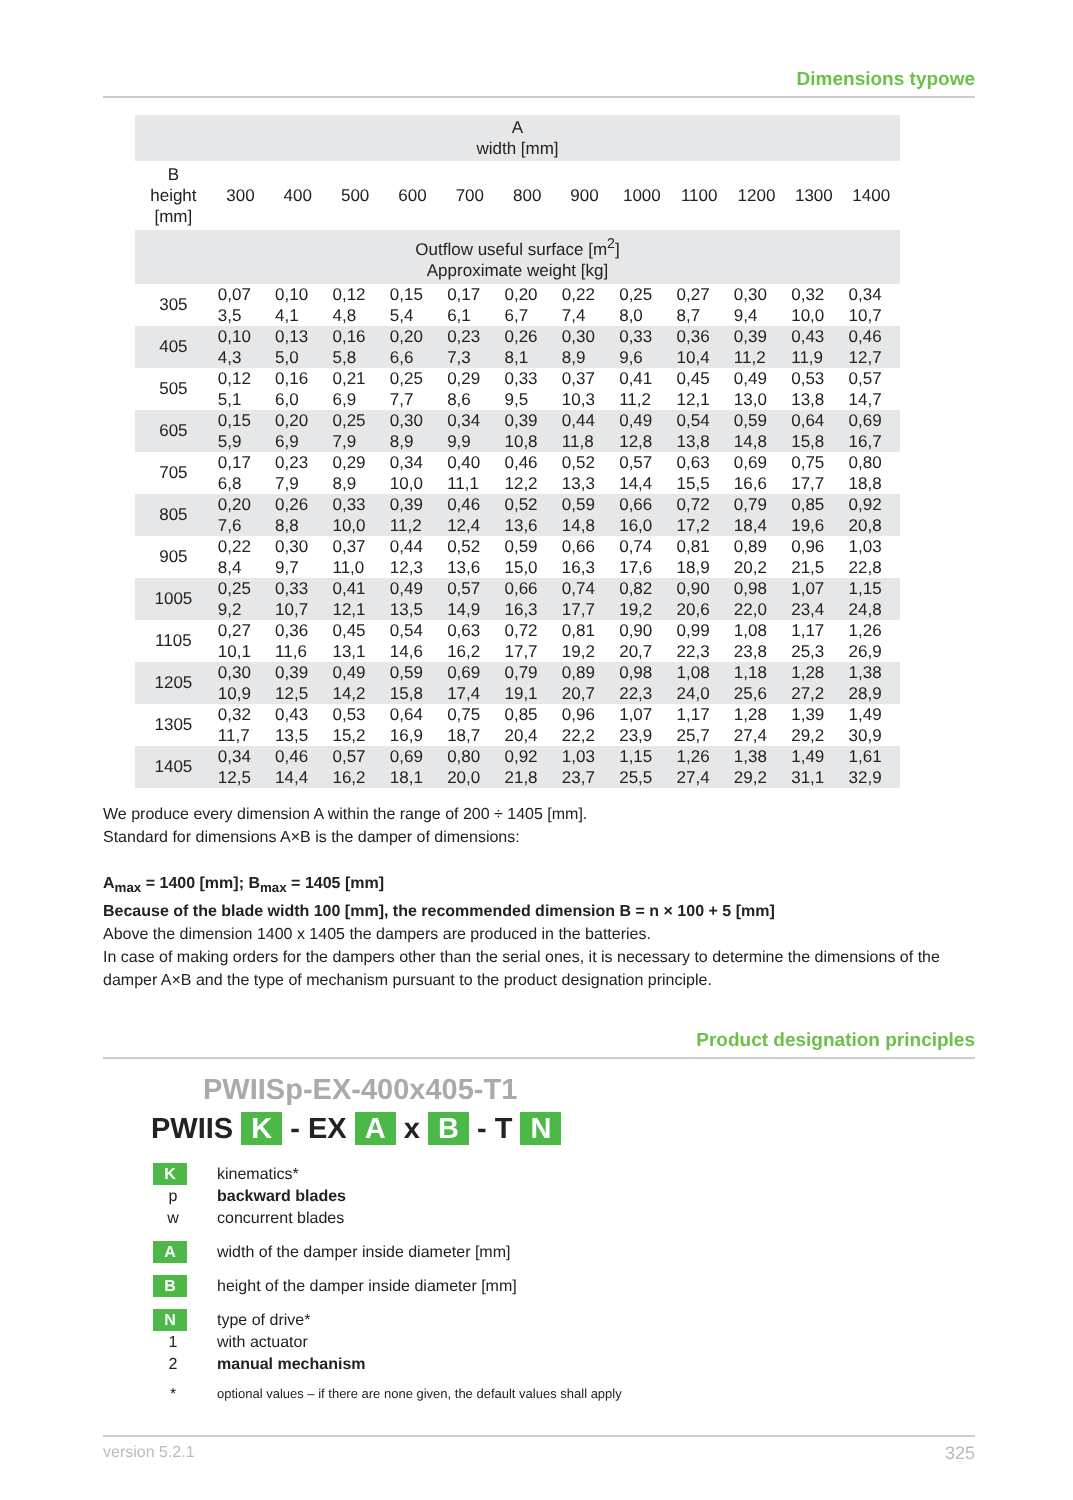Dimensions typowe
| A width [mm] | | | | | | | | | | | | |
| --- | --- | --- | --- | --- | --- | --- | --- | --- | --- | --- | --- | --- |
| B height [mm] | 300 | 400 | 500 | 600 | 700 | 800 | 900 | 1000 | 1100 | 1200 | 1300 | 1400 |
| Outflow useful surface [m<sup>2</sup>] Approximate weight [kg] | | | | | | | | | | | | |
| 305 | 0,07 3,5 | 0,10 4,1 | 0,12 4,8 | 0,15 5,4 | 0,17 6,1 | 0,20 6,7 | 0,22 7,4 | 0,25 8,0 | 0,27 8,7 | 0,30 9,4 | 0,32 10,0 | 0,34 10,7 |
| 405 | 0,10 4,3 | 0,13 5,0 | 0,16 5,8 | 0,20 6,6 | 0,23 7,3 | 0,26 8,1 | 0,30 8,9 | 0,33 9,6 | 0,36 10,4 | 0,39 11,2 | 0,43 11,9 | 0,46 12,7 |
| 505 | 0,12 5,1 | 0,16 6,0 | 0,21 6,9 | 0,25 7,7 | 0,29 8,6 | 0,33 9,5 | 0,37 10,3 | 0,41 11,2 | 0,45 12,1 | 0,49 13,0 | 0,53 13,8 | 0,57 14,7 |
| 605 | 0,15 5,9 | 0,20 6,9 | 0,25 7,9 | 0,30 8,9 | 0,34 9,9 | 0,39 10,8 | 0,44 11,8 | 0,49 12,8 | 0,54 13,8 | 0,59 14,8 | 0,64 15,8 | 0,69 16,7 |
| 705 | 0,17 6,8 | 0,23 7,9 | 0,29 8,9 | 0,34 10,0 | 0,40 11,1 | 0,46 12,2 | 0,52 13,3 | 0,57 14,4 | 0,63 15,5 | 0,69 16,6 | 0,75 17,7 | 0,80 18,8 |
| 805 | 0,20 7,6 | 0,26 8,8 | 0,33 10,0 | 0,39 11,2 | 0,46 12,4 | 0,52 13,6 | 0,59 14,8 | 0,66 16,0 | 0,72 17,2 | 0,79 18,4 | 0,85 19,6 | 0,92 20,8 |
| 905 | 0,22 8,4 | 0,30 9,7 | 0,37 11,0 | 0,44 12,3 | 0,52 13,6 | 0,59 15,0 | 0,66 16,3 | 0,74 17,6 | 0,81 18,9 | 0,89 20,2 | 0,96 21,5 | 1,03 22,8 |
| 1005 | 0,25 9,2 | 0,33 10,7 | 0,41 12,1 | 0,49 13,5 | 0,57 14,9 | 0,66 16,3 | 0,74 17,7 | 0,82 19,2 | 0,90 20,6 | 0,98 22,0 | 1,07 23,4 | 1,15 24,8 |
| 1105 | 0,27 10,1 | 0,36 11,6 | 0,45 13,1 | 0,54 14,6 | 0,63 16,2 | 0,72 17,7 | 0,81 19,2 | 0,90 20,7 | 0,99 22,3 | 1,08 23,8 | 1,17 25,3 | 1,26 26,9 |
| 1205 | 0,30 10,9 | 0,39 12,5 | 0,49 14,2 | 0,59 15,8 | 0,69 17,4 | 0,79 19,1 | 0,89 20,7 | 0,98 22,3 | 1,08 24,0 | 1,18 25,6 | 1,28 27,2 | 1,38 28,9 |
| 1305 | 0,32 11,7 | 0,43 13,5 | 0,53 15,2 | 0,64 16,9 | 0,75 18,7 | 0,85 20,4 | 0,96 22,2 | 1,07 23,9 | 1,17 25,7 | 1,28 27,4 | 1,39 29,2 | 1,49 30,9 |
| 1405 | 0,34 12,5 | 0,46 14,4 | 0,57 16,2 | 0,69 18,1 | 0,80 20,0 | 0,92 21,8 | 1,03 23,7 | 1,15 25,5 | 1,26 27,4 | 1,38 29,2 | 1,49 31,1 | 1,61 32,9 |
We produce every dimension A within the range of 200 ÷ 1405 [mm].
Standard for dimensions A×B is the damper of dimensions:
A<sub>max</sub> = 1400 [mm]; B<sub>max</sub> = 1405 [mm]
Because of the blade width 100 [mm], the recommended dimension B = n × 100 + 5 [mm]
Above the dimension 1400 x 1405 the dampers are produced in the batteries.
In case of making orders for the dampers other than the serial ones, it is necessary to determine the dimensions of the damper A×B and the type of mechanism pursuant to the product designation principle.
Product designation principles
PWIISp-EX-400x405-T1
PWIIS K - EX A x B - T N
K
kinematics*
p
backward blades
w
concurrent blades
A
width of the damper inside diameter [mm]
B
height of the damper inside diameter [mm]
N
type of drive*
1
with actuator
2
manual mechanism
*
optional values – if there are none given, the default values shall apply
version 5.2.1 325